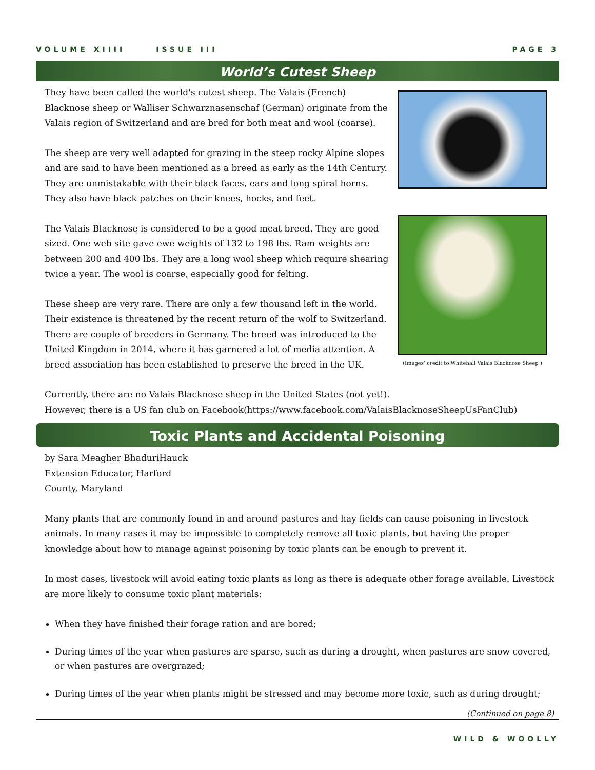VOLUME XIIII ISSUE III PAGE 3
World’s Cutest Sheep
They have been called the world's cutest sheep. The Valais (French) Blacknose sheep or Walliser Schwarznasenschaf (German) originate from the Valais region of Switzerland and are bred for both meat and wool (coarse).
The sheep are very well adapted for grazing in the steep rocky Alpine slopes and are said to have been mentioned as a breed as early as the 14th Century. They are unmistakable with their black faces, ears and long spiral horns. They also have black patches on their knees, hocks, and feet.
The Valais Blacknose is considered to be a good meat breed. They are good sized. One web site gave ewe weights of 132 to 198 lbs. Ram weights are between 200 and 400 lbs. They are a long wool sheep which require shearing twice a year. The wool is coarse, especially good for felting.
These sheep are very rare. There are only a few thousand left in the world. Their existence is threatened by the recent return of the wolf to Switzerland. There are couple of breeders in Germany. The breed was introduced to the United Kingdom in 2014, where it has garnered a lot of media attention. A breed association has been established to preserve the breed in the UK.
(Images’ credit to Whitehall Valais Blacknose Sheep )
Currently, there are no Valais Blacknose sheep in the United States (not yet!).
However, there is a US fan club on Facebook(https://www.facebook.com/ValaisBlacknoseSheepUsFanClub)
Toxic Plants and Accidental Poisoning
by Sara Meagher BhaduriHauck
Extension Educator, Harford
County, Maryland
Many plants that are commonly found in and around pastures and hay fields can cause poisoning in livestock animals. In many cases it may be impossible to completely remove all toxic plants, but having the proper knowledge about how to manage against poisoning by toxic plants can be enough to prevent it.
In most cases, livestock will avoid eating toxic plants as long as there is adequate other forage available. Livestock are more likely to consume toxic plant materials:
When they have finished their forage ration and are bored;
During times of the year when pastures are sparse, such as during a drought, when pastures are snow covered, or when pastures are overgrazed;
During times of the year when plants might be stressed and may become more toxic, such as during drought;
(Continued on page 8)
WILD & WOOLLY